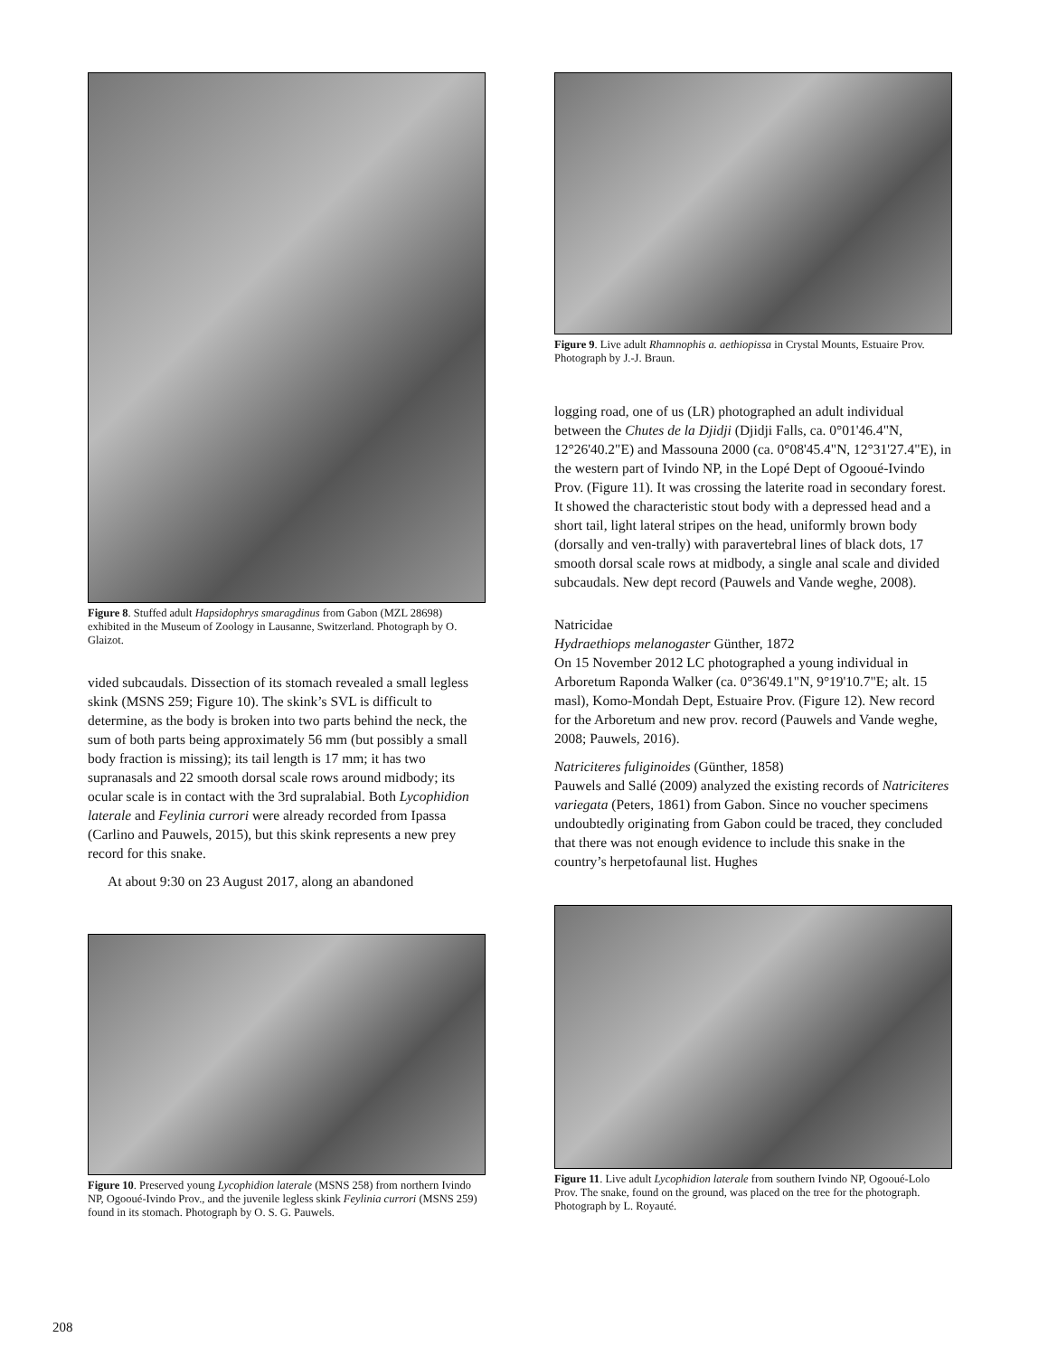Figure 8. Stuffed adult Hapsidophrys smaragdinus from Gabon (MZL 28698) exhibited in the Museum of Zoology in Lausanne, Switzerland. Photograph by O. Glaizot.
vided subcaudals. Dissection of its stomach revealed a small legless skink (MSNS 259; Figure 10). The skink’s SVL is difficult to determine, as the body is broken into two parts behind the neck, the sum of both parts being approximately 56 mm (but possibly a small body fraction is missing); its tail length is 17 mm; it has two supranasals and 22 smooth dorsal scale rows around midbody; its ocular scale is in contact with the 3rd supralabial. Both Lycophidion laterale and Feylinia currori were already recorded from Ipassa (Carlino and Pauwels, 2015), but this skink represents a new prey record for this snake.
At about 9:30 on 23 August 2017, along an abandoned
Figure 10. Preserved young Lycophidion laterale (MSNS 258) from northern Ivindo NP, Ogooué-Ivindo Prov., and the juvenile legless skink Feylinia currori (MSNS 259) found in its stomach. Photograph by O. S. G. Pauwels.
Figure 9. Live adult Rhamnophis a. aethiopissa in Crystal Mounts, Estuaire Prov. Photograph by J.-J. Braun.
logging road, one of us (LR) photographed an adult individual between the Chutes de la Djidji (Djidji Falls, ca. 0°01'46.4"N, 12°26'40.2"E) and Massouna 2000 (ca. 0°08'45.4"N, 12°31'27.4"E), in the western part of Ivindo NP, in the Lopé Dept of Ogooué-Ivindo Prov. (Figure 11). It was crossing the laterite road in secondary forest. It showed the characteristic stout body with a depressed head and a short tail, light lateral stripes on the head, uniformly brown body (dorsally and ven-trally) with paravertebral lines of black dots, 17 smooth dorsal scale rows at midbody, a single anal scale and divided subcaudals. New dept record (Pauwels and Vande weghe, 2008).
Natricidae
Hydraethiops melanogaster Günther, 1872
On 15 November 2012 LC photographed a young individual in Arboretum Raponda Walker (ca. 0°36'49.1"N, 9°19'10.7"E; alt. 15 masl), Komo-Mondah Dept, Estuaire Prov. (Figure 12). New record for the Arboretum and new prov. record (Pauwels and Vande weghe, 2008; Pauwels, 2016).
Natriciteres fuliginoides (Günther, 1858)
Pauwels and Sallé (2009) analyzed the existing records of Natriciteres variegata (Peters, 1861) from Gabon. Since no voucher specimens undoubtedly originating from Gabon could be traced, they concluded that there was not enough evidence to include this snake in the country’s herpetofaunal list. Hughes
Figure 11. Live adult Lycophidion laterale from southern Ivindo NP, Ogooué-Lolo Prov. The snake, found on the ground, was placed on the tree for the photograph. Photograph by L. Royauté.
208